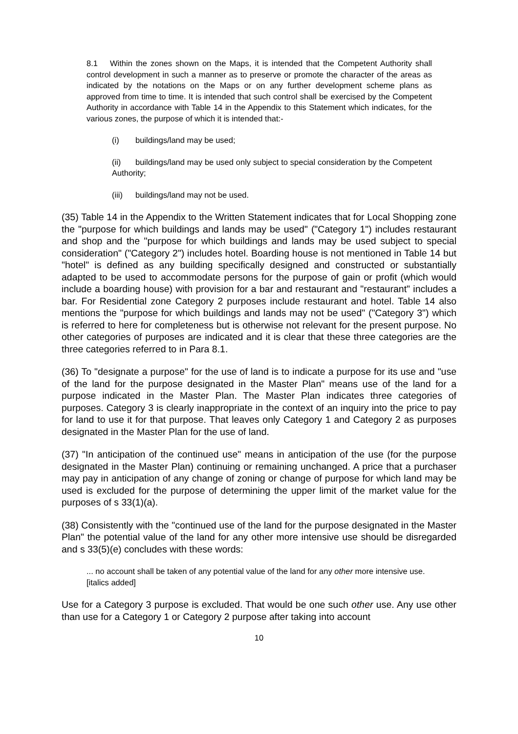8.1 Within the zones shown on the Maps, it is intended that the Competent Authority shall control development in such a manner as to preserve or promote the character of the areas as indicated by the notations on the Maps or on any further development scheme plans as approved from time to time. It is intended that such control shall be exercised by the Competent Authority in accordance with Table 14 in the Appendix to this Statement which indicates, for the various zones, the purpose of which it is intended that:-
(i) buildings/land may be used;
(ii) buildings/land may be used only subject to special consideration by the Competent Authority;
(iii) buildings/land may not be used.
(35) Table 14 in the Appendix to the Written Statement indicates that for Local Shopping zone the "purpose for which buildings and lands may be used" ("Category 1") includes restaurant and shop and the "purpose for which buildings and lands may be used subject to special consideration" ("Category 2") includes hotel. Boarding house is not mentioned in Table 14 but "hotel" is defined as any building specifically designed and constructed or substantially adapted to be used to accommodate persons for the purpose of gain or profit (which would include a boarding house) with provision for a bar and restaurant and "restaurant" includes a bar. For Residential zone Category 2 purposes include restaurant and hotel. Table 14 also mentions the "purpose for which buildings and lands may not be used" ("Category 3") which is referred to here for completeness but is otherwise not relevant for the present purpose. No other categories of purposes are indicated and it is clear that these three categories are the three categories referred to in Para 8.1.
(36) To "designate a purpose" for the use of land is to indicate a purpose for its use and "use of the land for the purpose designated in the Master Plan" means use of the land for a purpose indicated in the Master Plan. The Master Plan indicates three categories of purposes. Category 3 is clearly inappropriate in the context of an inquiry into the price to pay for land to use it for that purpose. That leaves only Category 1 and Category 2 as purposes designated in the Master Plan for the use of land.
(37) "In anticipation of the continued use" means in anticipation of the use (for the purpose designated in the Master Plan) continuing or remaining unchanged. A price that a purchaser may pay in anticipation of any change of zoning or change of purpose for which land may be used is excluded for the purpose of determining the upper limit of the market value for the purposes of s 33(1)(a).
(38) Consistently with the "continued use of the land for the purpose designated in the Master Plan" the potential value of the land for any other more intensive use should be disregarded and s 33(5)(e) concludes with these words:
... no account shall be taken of any potential value of the land for any other more intensive use. [italics added]
Use for a Category 3 purpose is excluded. That would be one such other use. Any use other than use for a Category 1 or Category 2 purpose after taking into account
10